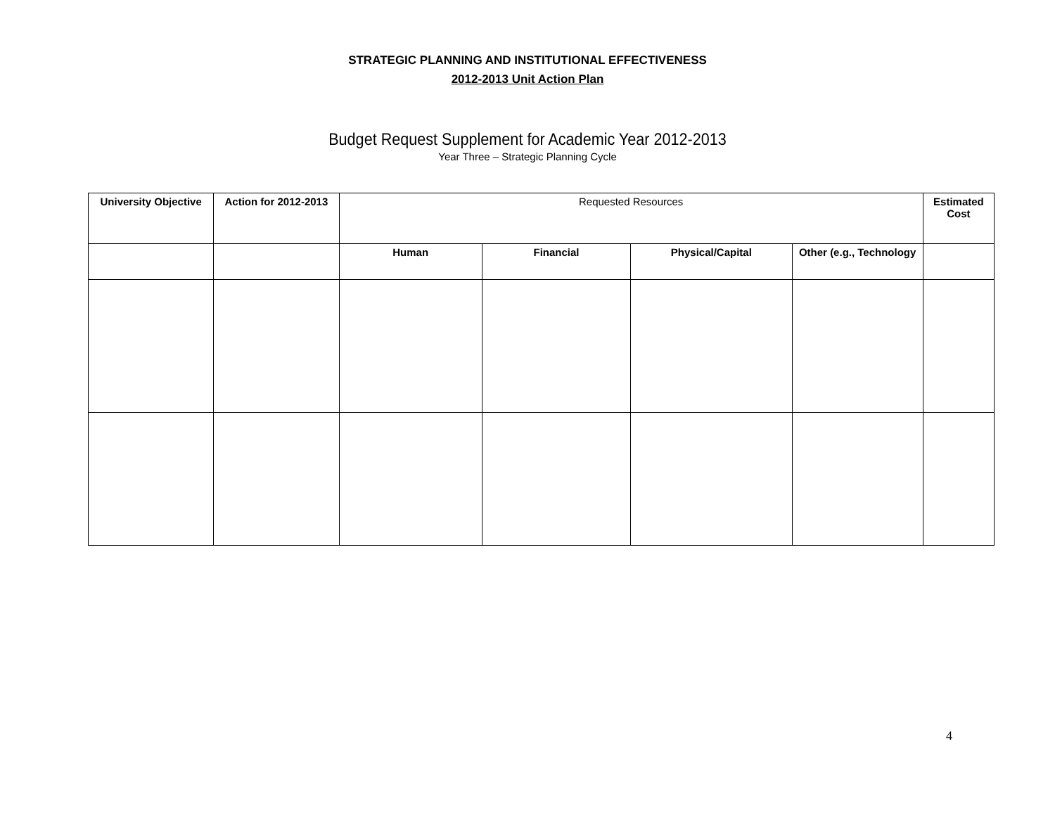STRATEGIC PLANNING AND INSTITUTIONAL EFFECTIVENESS
2012-2013 Unit Action Plan
Budget Request Supplement for Academic Year 2012-2013
Year Three – Strategic Planning Cycle
| University Objective | Action for 2012-2013 | Requested Resources | | | | Estimated Cost |
| --- | --- | --- | --- | --- | --- | --- |
| | | Human | Financial | Physical/Capital | Other (e.g., Technology | |
4